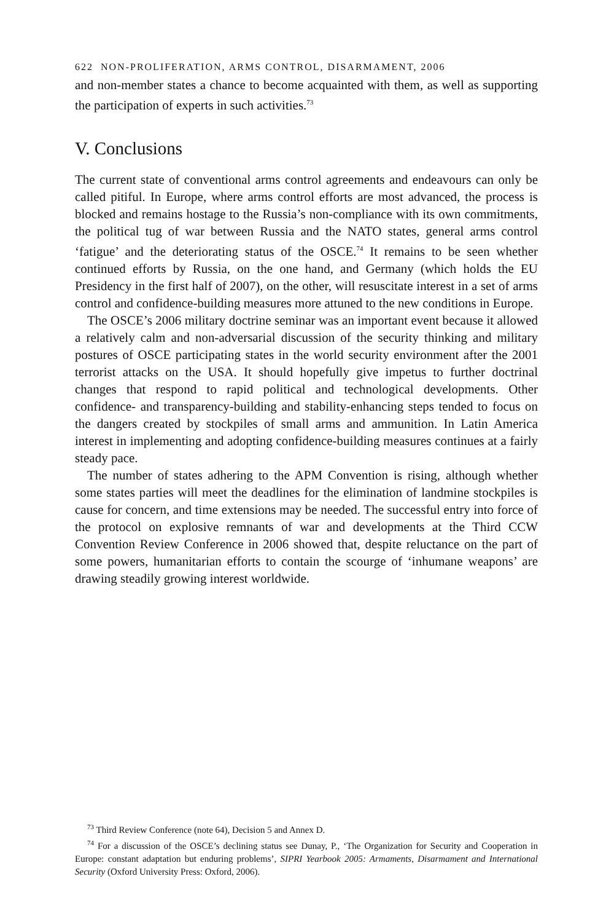622 NON-PROLIFERATION, ARMS CONTROL, DISARMAMENT, 2006
and non-member states a chance to become acquainted with them, as well as supporting the participation of experts in such activities.<sup>73</sup>
V. Conclusions
The current state of conventional arms control agreements and endeavours can only be called pitiful. In Europe, where arms control efforts are most advanced, the process is blocked and remains hostage to the Russia’s non-compliance with its own commitments, the political tug of war between Russia and the NATO states, general arms control ‘fatigue’ and the deteriorating status of the OSCE.<sup>74</sup> It remains to be seen whether continued efforts by Russia, on the one hand, and Germany (which holds the EU Presidency in the first half of 2007), on the other, will resuscitate interest in a set of arms control and confidence-building measures more attuned to the new conditions in Europe.
The OSCE’s 2006 military doctrine seminar was an important event because it allowed a relatively calm and non-adversarial discussion of the security thinking and military postures of OSCE participating states in the world security environment after the 2001 terrorist attacks on the USA. It should hopefully give impetus to further doctrinal changes that respond to rapid political and technological developments. Other confidence- and transparency-building and stability-enhancing steps tended to focus on the dangers created by stockpiles of small arms and ammunition. In Latin America interest in implementing and adopting confidence-building measures continues at a fairly steady pace.
The number of states adhering to the APM Convention is rising, although whether some states parties will meet the deadlines for the elimination of landmine stockpiles is cause for concern, and time extensions may be needed. The successful entry into force of the protocol on explosive remnants of war and developments at the Third CCW Convention Review Conference in 2006 showed that, despite reluctance on the part of some powers, humanitarian efforts to contain the scourge of ‘inhumane weapons’ are drawing steadily growing interest worldwide.
<sup>73</sup> Third Review Conference (note 64), Decision 5 and Annex D.
<sup>74</sup> For a discussion of the OSCE’s declining status see Dunay, P., ‘The Organization for Security and Cooperation in Europe: constant adaptation but enduring problems’, SIPRI Yearbook 2005: Armaments, Disarmament and International Security (Oxford University Press: Oxford, 2006).